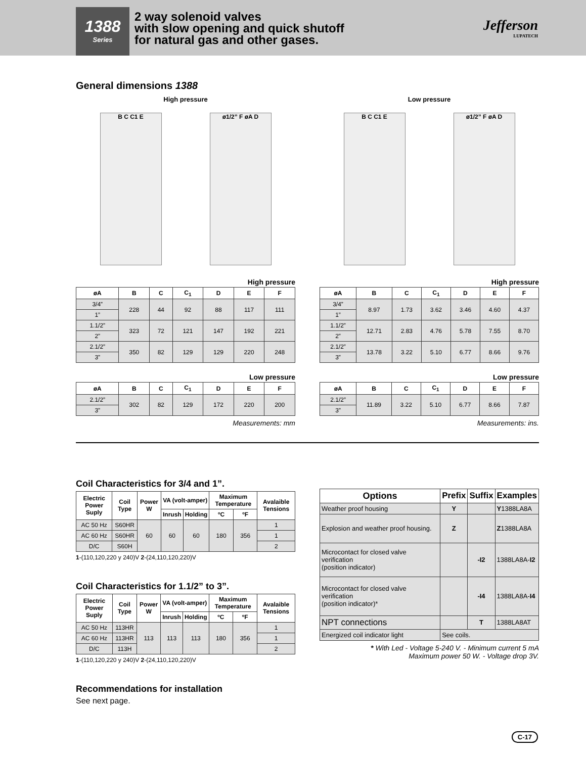1388
Series
2 way solenoid valves
with slow opening and quick shutoff
for natural gas and other gases.
Jefferson
LUPATECH
General dimensions 1388
High pressure
B C C1 E ø1/2” F øA D
Low pressure
B C C1 E ø1/2” F øA D
High pressure
| øA | B | C | C<sub>1</sub> | D | E | F |
| --- | --- | --- | --- | --- | --- | --- |
| 3/4” | 228 | 44 | 92 | 88 | 117 | 111 |
| 1” | | | | | | |
| 1.1/2” | 323 | 72 | 121 | 147 | 192 | 221 |
| 2” | | | | | | |
| 2.1/2” | 350 | 82 | 129 | 129 | 220 | 248 |
| 3” | | | | | | |
Low pressure
| øA | B | C | C<sub>1</sub> | D | E | F |
| --- | --- | --- | --- | --- | --- | --- |
| 2.1/2” | 302 | 82 | 129 | 172 | 220 | 200 |
| 3” | | | | | | |
Measurements: mm
High pressure
| øA | B | C | C<sub>1</sub> | D | E | F |
| --- | --- | --- | --- | --- | --- | --- |
| 3/4” | 8.97 | 1.73 | 3.62 | 3.46 | 4.60 | 4.37 |
| 1” | | | | | | |
| 1.1/2” | 12.71 | 2.83 | 4.76 | 5.78 | 7.55 | 8.70 |
| 2” | | | | | | |
| 2.1/2” | 13.78 | 3.22 | 5.10 | 6.77 | 8.66 | 9.76 |
| 3” | | | | | | |
Low pressure
| øA | B | C | C<sub>1</sub> | D | E | F |
| --- | --- | --- | --- | --- | --- | --- |
| 2.1/2” | 11.89 | 3.22 | 5.10 | 6.77 | 8.66 | 7.87 |
| 3” | | | | | | |
Measurements: ins.
Coil Characteristics for 3/4 and 1”.
| Electric Power Suply | Coil Type | Power W | VA (volt-amper) | | Maximum Temperature | | Avalaible Tensions |
| --- | --- | --- | --- | --- | --- | --- | --- |
| | | | Inrush | Holding | ºC | ºF | |
| AC 50 Hz | S60HR | 60 | 60 | 60 | 180 | 356 | 1 |
| AC 60 Hz | S60HR | | | | | | 1 |
| D/C | S60H | | | | | | 2 |
1-(110,120,220 y 240)V 2-(24,110,120,220)V
Coil Characteristics for 1.1/2” to 3”.
| Electric Power Suply | Coil Type | Power W | VA (volt-amper) | | Maximum Temperature | | Avalaible Tensions |
| --- | --- | --- | --- | --- | --- | --- | --- |
| | | | Inrush | Holding | ºC | ºF | |
| AC 50 Hz | 113HR | 113 | 113 | 113 | 180 | 356 | 1 |
| AC 60 Hz | 113HR | | | | | | 1 |
| D/C | 113H | | | | | | 2 |
1-(110,120,220 y 240)V 2-(24,110,120,220)V
| Options | Prefix | Suffix | Examples |
| --- | --- | --- | --- |
| Weather proof housing | Y | | Y 1388LA8A |
| Explosion and weather proof housing. | Z | | Z 1388LA8A |
| Microcontact for closed valve verification (position indicator) | | -I2 | 1388LA8A- I2 |
| Microcontact for closed valve verification (position indicator)* | | -I4 | 1388LA8A- I4 |
| NPT connections | | T | 1388LA8AT |
| Energized coil indicator light | See coils. | | |
* With Led - Voltage 5-240 V. - Minimum current 5 mA
Maximum power 50 W. - Voltage drop 3V.
Recommendations for installation
See next page.
C-17